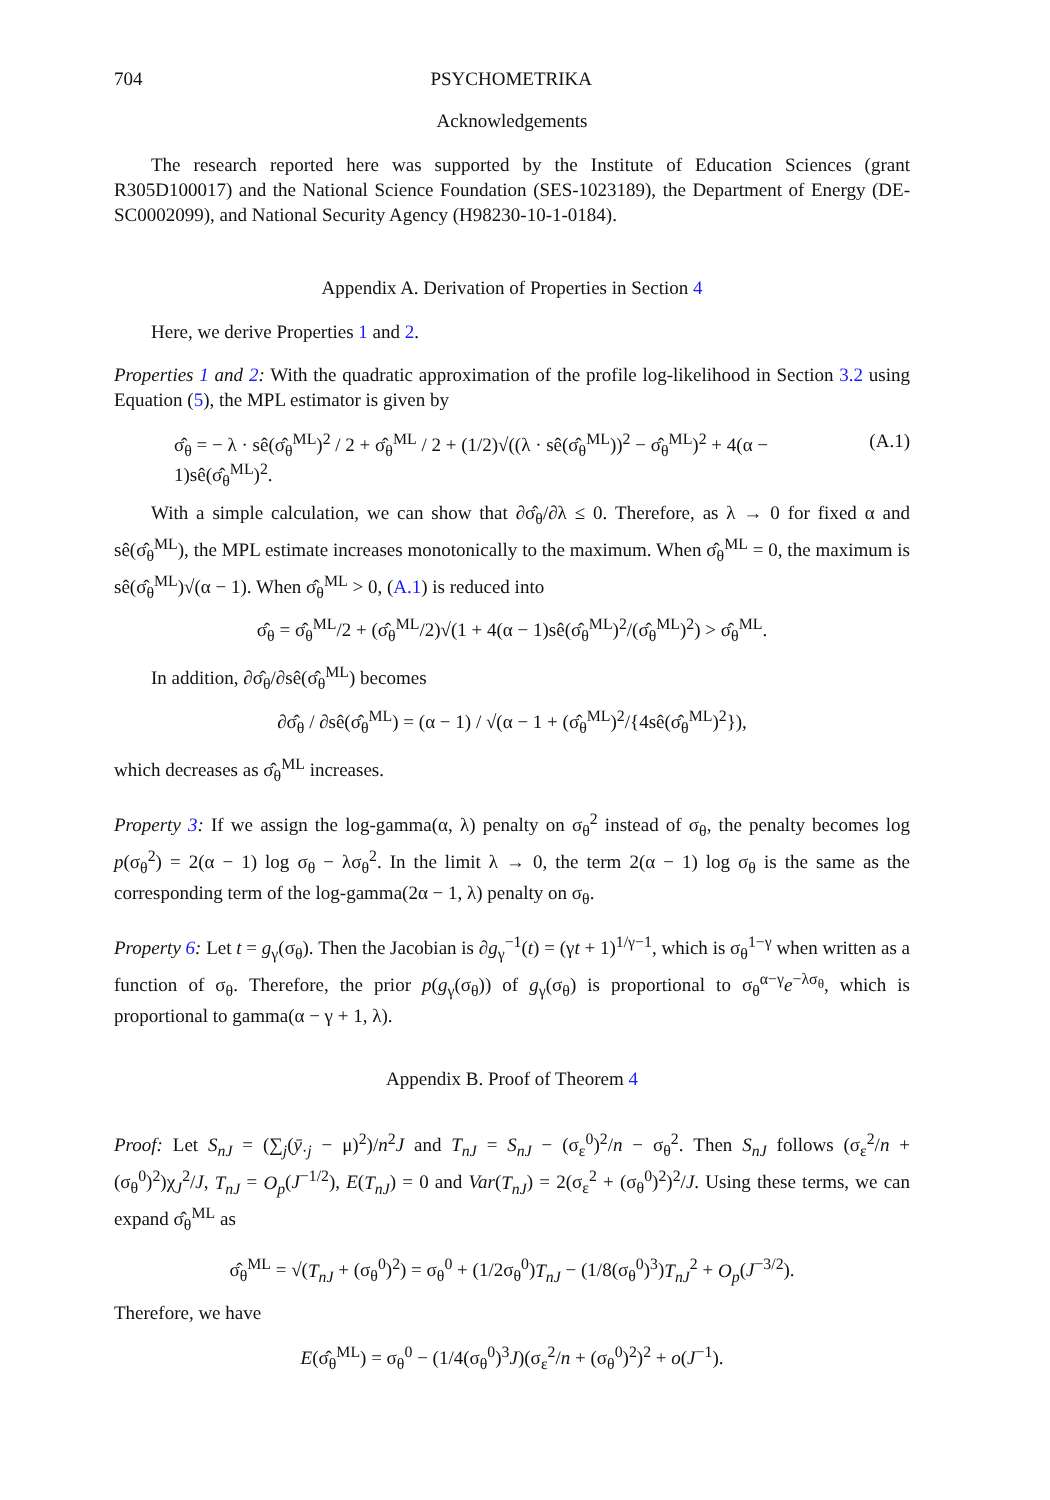704 PSYCHOMETRIKA
Acknowledgements
The research reported here was supported by the Institute of Education Sciences (grant R305D100017) and the National Science Foundation (SES-1023189), the Department of Energy (DE-SC0002099), and National Security Agency (H98230-10-1-0184).
Appendix A. Derivation of Properties in Section 4
Here, we derive Properties 1 and 2.
Properties 1 and 2: With the quadratic approximation of the profile log-likelihood in Section 3.2 using Equation (5), the MPL estimator is given by
σ̂<sub>θ</sub> = − λ · sê(σ̂<sub>θ</sub><sup>ML</sup>)<sup>2</sup> / 2 + σ̂<sub>θ</sub><sup>ML</sup> / 2 + (1/2)√((λ · sê(σ̂<sub>θ</sub><sup>ML</sup>))<sup>2</sup> − σ̂<sub>θ</sub><sup>ML</sup>)<sup>2</sup> + 4(α − 1)sê(σ̂<sub>θ</sub><sup>ML</sup>)<sup>2</sup>. (A.1)
With a simple calculation, we can show that ∂σ̂<sub>θ</sub>/∂λ ≤ 0. Therefore, as λ → 0 for fixed α and sê(σ̂<sub>θ</sub><sup>ML</sup>), the MPL estimate increases monotonically to the maximum. When σ̂<sub>θ</sub><sup>ML</sup> = 0, the maximum is sê(σ̂<sub>θ</sub><sup>ML</sup>)√(α − 1). When σ̂<sub>θ</sub><sup>ML</sup> > 0, (A.1) is reduced into
σ̂<sub>θ</sub> = σ̂<sub>θ</sub><sup>ML</sup>/2 + (σ̂<sub>θ</sub><sup>ML</sup>/2)√(1 + 4(α − 1)sê(σ̂<sub>θ</sub><sup>ML</sup>)<sup>2</sup>/(σ̂<sub>θ</sub><sup>ML</sup>)<sup>2</sup>) > σ̂<sub>θ</sub><sup>ML</sup>.
In addition, ∂σ̂<sub>θ</sub>/∂sê(σ̂<sub>θ</sub><sup>ML</sup>) becomes
∂σ̂<sub>θ</sub> / ∂sê(σ̂<sub>θ</sub><sup>ML</sup>) = (α − 1) / √(α − 1 + (σ̂<sub>θ</sub><sup>ML</sup>)<sup>2</sup>/{4sê(σ̂<sub>θ</sub><sup>ML</sup>)<sup>2</sup>}),
which decreases as σ̂<sub>θ</sub><sup>ML</sup> increases.
Property 3: If we assign the log-gamma(α, λ) penalty on σ<sub>θ</sub><sup>2</sup> instead of σ<sub>θ</sub>, the penalty becomes log p(σ<sub>θ</sub><sup>2</sup>) = 2(α − 1) log σ<sub>θ</sub> − λσ<sub>θ</sub><sup>2</sup>. In the limit λ → 0, the term 2(α − 1) log σ<sub>θ</sub> is the same as the corresponding term of the log-gamma(2α − 1, λ) penalty on σ<sub>θ</sub>.
Property 6: Let t = g<sub>γ</sub>(σ<sub>θ</sub>). Then the Jacobian is ∂g<sub>γ</sub><sup>−1</sup>(t) = (γt + 1)<sup>1/γ−1</sup>, which is σ<sub>θ</sub><sup>1−γ</sup> when written as a function of σ<sub>θ</sub>. Therefore, the prior p(g<sub>γ</sub>(σ<sub>θ</sub>)) of g<sub>γ</sub>(σ<sub>θ</sub>) is proportional to σ<sub>θ</sub><sup>α−γ</sup>e<sup>−λσ<sub>θ</sub></sup>, which is proportional to gamma(α − γ + 1, λ).
Appendix B. Proof of Theorem 4
Proof: Let S<sub>nJ</sub> = (∑<sub>j</sub>(ȳ<sub>·j</sub> − μ)<sup>2</sup>)/n<sup>2</sup>J and T<sub>nJ</sub> = S<sub>nJ</sub> − (σ<sub>ε</sub><sup>0</sup>)<sup>2</sup>/n − σ<sub>θ</sub><sup>2</sup>. Then S<sub>nJ</sub> follows (σ<sub>ε</sub><sup>2</sup>/n + (σ<sub>θ</sub><sup>0</sup>)<sup>2</sup>)χ<sub>J</sub><sup>2</sup>/J, T<sub>nJ</sub> = O<sub>p</sub>(J<sup>−1/2</sup>), E(T<sub>nJ</sub>) = 0 and Var(T<sub>nJ</sub>) = 2(σ<sub>ε</sub><sup>2</sup> + (σ<sub>θ</sub><sup>0</sup>)<sup>2</sup>)<sup>2</sup>/J. Using these terms, we can expand σ̂<sub>θ</sub><sup>ML</sup> as
σ̂<sub>θ</sub><sup>ML</sup> = √(T<sub>nJ</sub> + (σ<sub>θ</sub><sup>0</sup>)<sup>2</sup>) = σ<sub>θ</sub><sup>0</sup> + (1/2σ<sub>θ</sub><sup>0</sup>)T<sub>nJ</sub> − (1/8(σ<sub>θ</sub><sup>0</sup>)<sup>3</sup>)T<sub>nJ</sub><sup>2</sup> + O<sub>p</sub>(J<sup>−3/2</sup>).
Therefore, we have
E(σ̂<sub>θ</sub><sup>ML</sup>) = σ<sub>θ</sub><sup>0</sup> − (1/4(σ<sub>θ</sub><sup>0</sup>)<sup>3</sup>J)(σ<sub>ε</sub><sup>2</sup>/n + (σ<sub>θ</sub><sup>0</sup>)<sup>2</sup>)<sup>2</sup> + o(J<sup>−1</sup>).